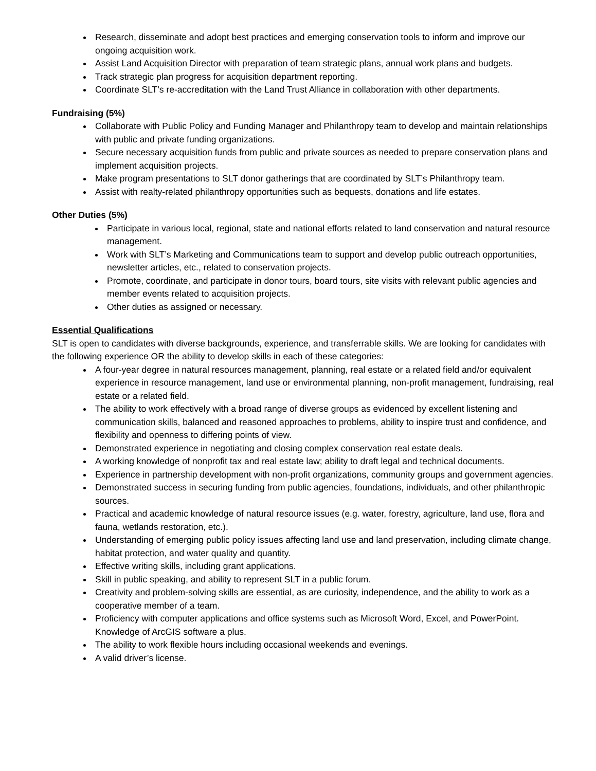Research, disseminate and adopt best practices and emerging conservation tools to inform and improve our ongoing acquisition work.
Assist Land Acquisition Director with preparation of team strategic plans, annual work plans and budgets.
Track strategic plan progress for acquisition department reporting.
Coordinate SLT’s re-accreditation with the Land Trust Alliance in collaboration with other departments.
Fundraising (5%)
Collaborate with Public Policy and Funding Manager and Philanthropy team to develop and maintain relationships with public and private funding organizations.
Secure necessary acquisition funds from public and private sources as needed to prepare conservation plans and implement acquisition projects.
Make program presentations to SLT donor gatherings that are coordinated by SLT’s Philanthropy team.
Assist with realty-related philanthropy opportunities such as bequests, donations and life estates.
Other Duties (5%)
Participate in various local, regional, state and national efforts related to land conservation and natural resource management.
Work with SLT’s Marketing and Communications team to support and develop public outreach opportunities, newsletter articles, etc., related to conservation projects.
Promote, coordinate, and participate in donor tours, board tours, site visits with relevant public agencies and member events related to acquisition projects.
Other duties as assigned or necessary.
Essential Qualifications
SLT is open to candidates with diverse backgrounds, experience, and transferrable skills. We are looking for candidates with the following experience OR the ability to develop skills in each of these categories:
A four-year degree in natural resources management, planning, real estate or a related field and/or equivalent experience in resource management, land use or environmental planning, non-profit management, fundraising, real estate or a related field.
The ability to work effectively with a broad range of diverse groups as evidenced by excellent listening and communication skills, balanced and reasoned approaches to problems, ability to inspire trust and confidence, and flexibility and openness to differing points of view.
Demonstrated experience in negotiating and closing complex conservation real estate deals.
A working knowledge of nonprofit tax and real estate law; ability to draft legal and technical documents.
Experience in partnership development with non-profit organizations, community groups and government agencies.
Demonstrated success in securing funding from public agencies, foundations, individuals, and other philanthropic sources.
Practical and academic knowledge of natural resource issues (e.g. water, forestry, agriculture, land use, flora and fauna, wetlands restoration, etc.).
Understanding of emerging public policy issues affecting land use and land preservation, including climate change, habitat protection, and water quality and quantity.
Effective writing skills, including grant applications.
Skill in public speaking, and ability to represent SLT in a public forum.
Creativity and problem-solving skills are essential, as are curiosity, independence, and the ability to work as a cooperative member of a team.
Proficiency with computer applications and office systems such as Microsoft Word, Excel, and PowerPoint. Knowledge of ArcGIS software a plus.
The ability to work flexible hours including occasional weekends and evenings.
A valid driver’s license.